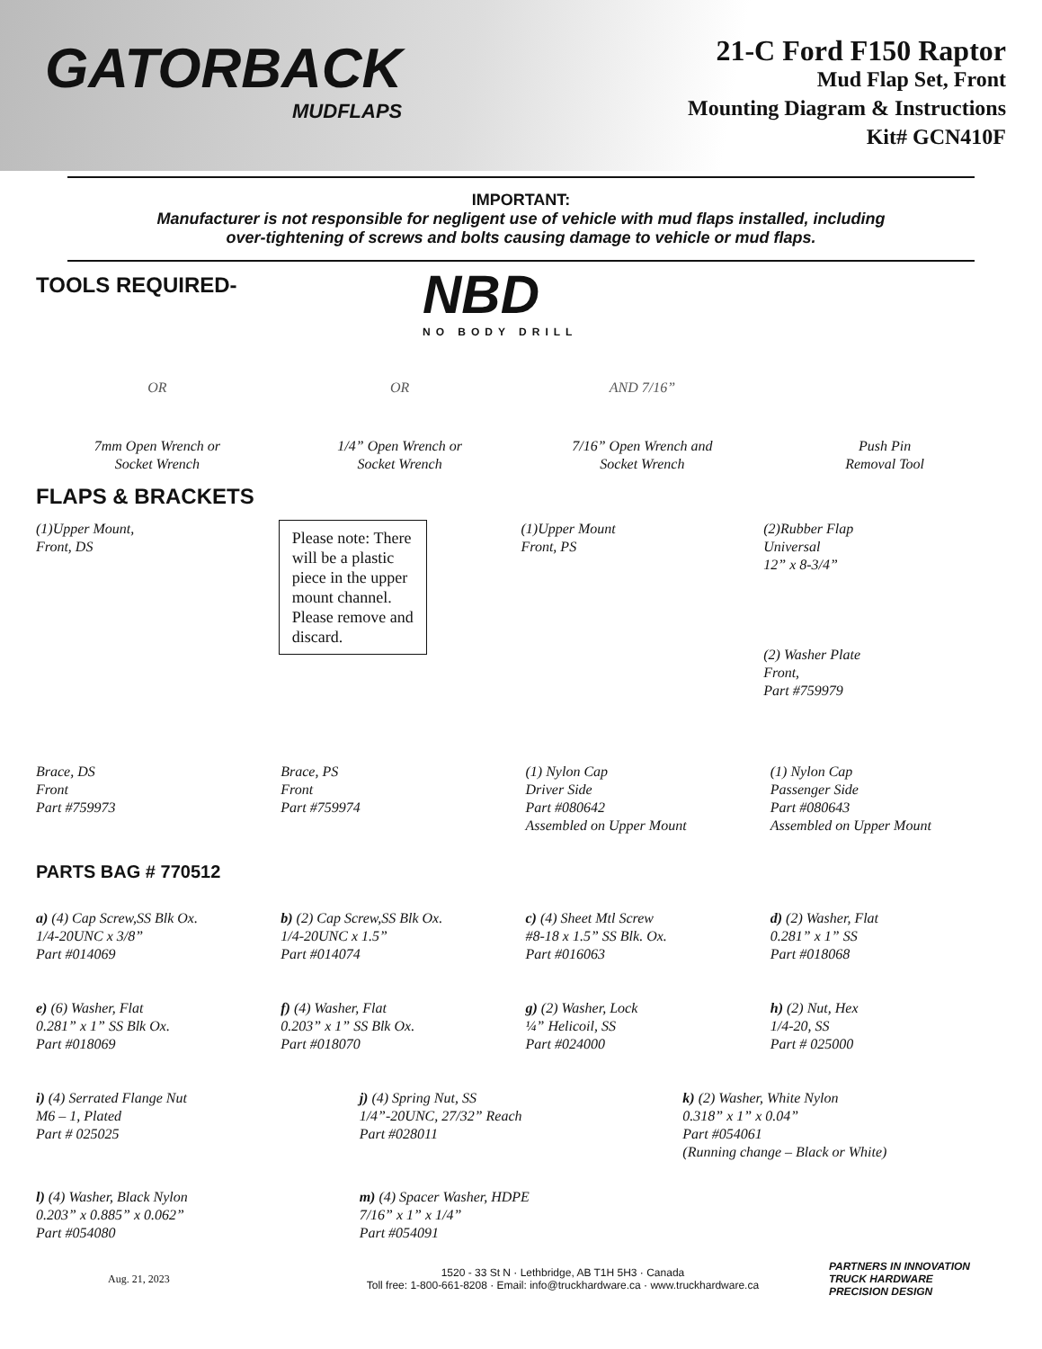GATORBACK
MUDFLAPS
21-C Ford F150 Raptor
Mud Flap Set, Front
Mounting Diagram & Instructions
Kit# GCN410F
IMPORTANT:
Manufacturer is not responsible for negligent use of vehicle with mud flaps installed, including
over-tightening of screws and bolts causing damage to vehicle or mud flaps.
TOOLS REQUIRED-
NBD
NO BODY DRILL
OR
7mm Open Wrench or
Socket Wrench
OR
1/4” Open Wrench or
Socket Wrench
AND 7/16”
7/16” Open Wrench and
Socket Wrench
Push Pin
Removal Tool
FLAPS & BRACKETS
(1)Upper Mount,
Front, DS
Please note: There will be a plastic piece in the upper mount channel. Please remove and discard.
(1)Upper Mount
Front, PS
(2)Rubber Flap
Universal
12” x 8-3/4”
(2) Washer Plate
Front,
Part #759979
Brace, DS
Front
Part #759973
Brace, PS
Front
Part #759974
(1) Nylon Cap
Driver Side
Part #080642
Assembled on Upper Mount
(1) Nylon Cap
Passenger Side
Part #080643
Assembled on Upper Mount
PARTS BAG # 770512
a) (4) Cap Screw,SS Blk Ox.
1/4-20UNC x 3/8”
Part #014069
b) (2) Cap Screw,SS Blk Ox.
1/4-20UNC x 1.5”
Part #014074
c) (4) Sheet Mtl Screw
#8-18 x 1.5” SS Blk. Ox.
Part #016063
d) (2) Washer, Flat
0.281” x 1” SS
Part #018068
e) (6) Washer, Flat
0.281” x 1” SS Blk Ox.
Part #018069
f) (4) Washer, Flat
0.203” x 1” SS Blk Ox.
Part #018070
g) (2) Washer, Lock
¼” Helicoil, SS
Part #024000
h) (2) Nut, Hex
1/4-20, SS
Part # 025000
i) (4) Serrated Flange Nut
M6 – 1, Plated
Part # 025025
j) (4) Spring Nut, SS
1/4”-20UNC, 27/32” Reach
Part #028011
k) (2) Washer, White Nylon
0.318” x 1” x 0.04”
Part #054061
(Running change – Black or White)
l) (4) Washer, Black Nylon
0.203” x 0.885” x 0.062”
Part #054080
m) (4) Spacer Washer, HDPE
7/16” x 1” x 1/4”
Part #054091
Aug. 21, 2023
1520 - 33 St N · Lethbridge, AB T1H 5H3 · Canada
Toll free: 1-800-661-8208 · Email: info@truckhardware.ca · www.truckhardware.ca
PARTNERS IN INNOVATION
TRUCK HARDWARE
PRECISION DESIGN